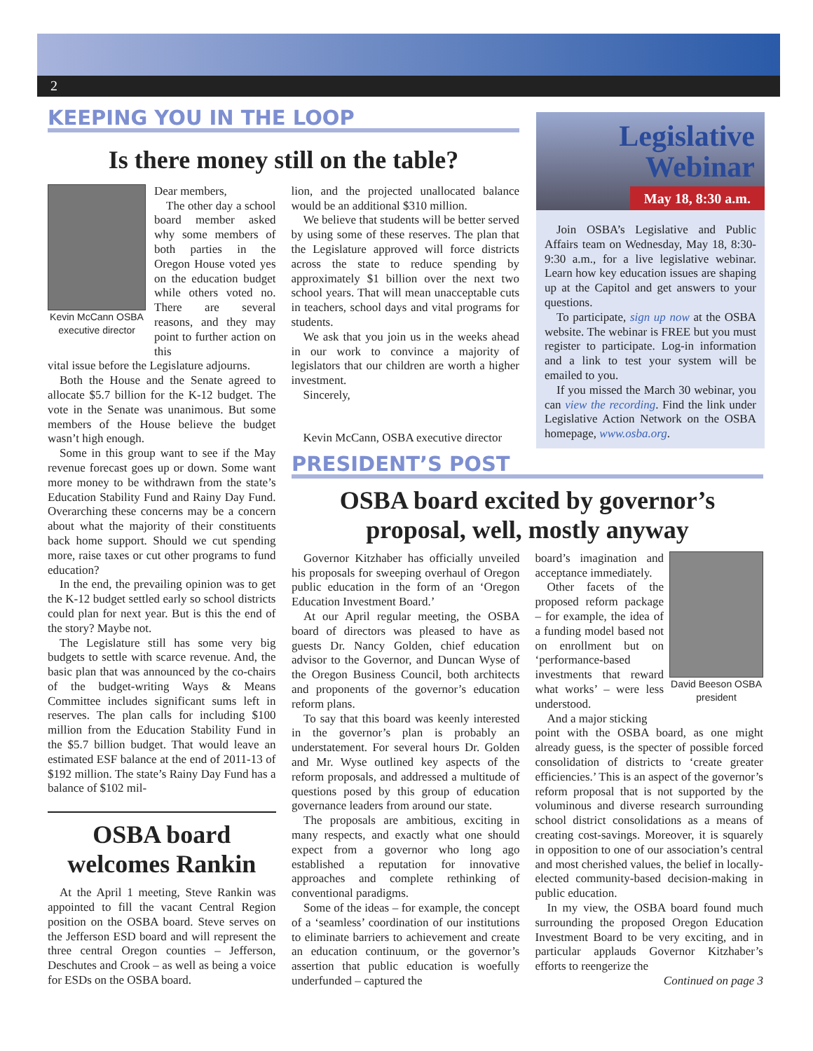2
KEEPING YOU IN THE LOOP
Is there money still on the table?
Kevin McCann OSBA executive director
Dear members,
The other day a school board member asked why some members of both parties in the Oregon House voted yes on the education budget while others voted no. There are several reasons, and they may point to further action on this
vital issue before the Legislature adjourns.
Both the House and the Senate agreed to allocate $5.7 billion for the K-12 budget. The vote in the Senate was unanimous. But some members of the House believe the budget wasn’t high enough.
Some in this group want to see if the May revenue forecast goes up or down. Some want more money to be withdrawn from the state’s Education Stability Fund and Rainy Day Fund. Overarching these concerns may be a concern about what the majority of their constituents back home support. Should we cut spending more, raise taxes or cut other programs to fund education?
In the end, the prevailing opinion was to get the K-12 budget settled early so school districts could plan for next year. But is this the end of the story? Maybe not.
The Legislature still has some very big budgets to settle with scarce revenue. And, the basic plan that was announced by the co-chairs of the budget-writing Ways & Means Committee includes significant sums left in reserves. The plan calls for including $100 million from the Education Stability Fund in the $5.7 billion budget. That would leave an estimated ESF balance at the end of 2011-13 of $192 million. The state’s Rainy Day Fund has a balance of $102 mil-
OSBA board welcomes Rankin
At the April 1 meeting, Steve Rankin was appointed to fill the vacant Central Region position on the OSBA board. Steve serves on the Jefferson ESD board and will represent the three central Oregon counties – Jefferson, Deschutes and Crook – as well as being a voice for ESDs on the OSBA board.
lion, and the projected unallocated balance would be an additional $310 million.
We believe that students will be better served by using some of these reserves. The plan that the Legislature approved will force districts across the state to reduce spending by approximately $1 billion over the next two school years. That will mean unacceptable cuts in teachers, school days and vital programs for students.
We ask that you join us in the weeks ahead in our work to convince a majority of legislators that our children are worth a higher investment.
Sincerely,
Kevin McCann, OSBA executive director
Legislative
Webinar
May 18, 8:30 a.m.
Join OSBA’s Legislative and Public Affairs team on Wednesday, May 18, 8:30-9:30 a.m., for a live legislative webinar. Learn how key education issues are shaping up at the Capitol and get answers to your questions.
To participate, sign up now at the OSBA website. The webinar is FREE but you must register to participate. Log-in information and a link to test your system will be emailed to you.
If you missed the March 30 webinar, you can view the recording. Find the link under Legislative Action Network on the OSBA homepage, www.osba.org.
PRESIDENT’S POST
OSBA board excited by governor’s proposal, well, mostly anyway
Governor Kitzhaber has officially unveiled his proposals for sweeping overhaul of Oregon public education in the form of an ‘Oregon Education Investment Board.’
At our April regular meeting, the OSBA board of directors was pleased to have as guests Dr. Nancy Golden, chief education advisor to the Governor, and Duncan Wyse of the Oregon Business Council, both architects and proponents of the governor’s education reform plans.
To say that this board was keenly interested in the governor’s plan is probably an understatement. For several hours Dr. Golden and Mr. Wyse outlined key aspects of the reform proposals, and addressed a multitude of questions posed by this group of education governance leaders from around our state.
The proposals are ambitious, exciting in many respects, and exactly what one should expect from a governor who long ago established a reputation for innovative approaches and complete rethinking of conventional paradigms.
Some of the ideas – for example, the concept of a ‘seamless’ coordination of our institutions to eliminate barriers to achievement and create an education continuum, or the governor’s assertion that public education is woefully underfunded – captured the
board’s imagination and acceptance immediately.
Other facets of the proposed reform package – for example, the idea of a funding model based not on enrollment but on ‘performance-based investments that reward what works’ – were less understood.
And a major sticking
David Beeson OSBA president
point with the OSBA board, as one might already guess, is the specter of possible forced consolidation of districts to ‘create greater efficiencies.’ This is an aspect of the governor’s reform proposal that is not supported by the voluminous and diverse research surrounding school district consolidations as a means of creating cost-savings. Moreover, it is squarely in opposition to one of our association’s central and most cherished values, the belief in locally-elected community-based decision-making in public education.
In my view, the OSBA board found much surrounding the proposed Oregon Education Investment Board to be very exciting, and in particular applauds Governor Kitzhaber’s efforts to reengerize the
Continued on page 3